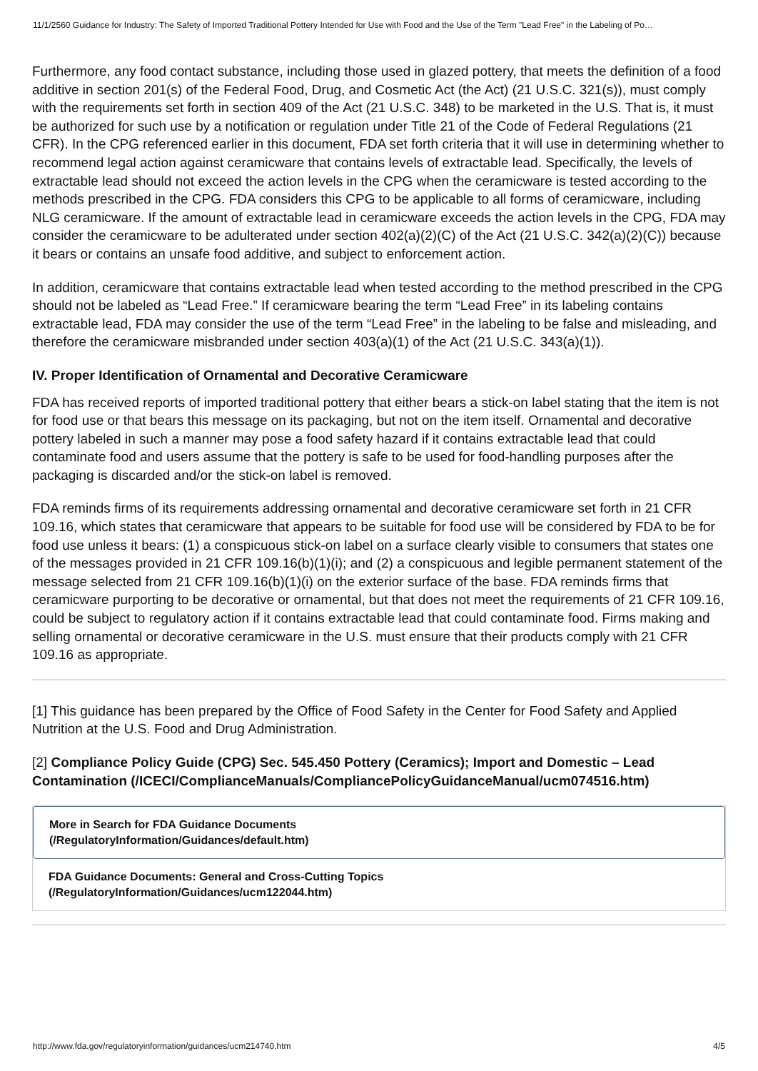11/1/2560 Guidance for Industry: The Safety of Imported Traditional Pottery Intended for Use with Food and the Use of the Term "Lead Free" in the Labeling of Po…
Furthermore, any food contact substance, including those used in glazed pottery, that meets the definition of a food additive in section 201(s) of the Federal Food, Drug, and Cosmetic Act (the Act) (21 U.S.C. 321(s)), must comply with the requirements set forth in section 409 of the Act (21 U.S.C. 348) to be marketed in the U.S. That is, it must be authorized for such use by a notification or regulation under Title 21 of the Code of Federal Regulations (21 CFR). In the CPG referenced earlier in this document, FDA set forth criteria that it will use in determining whether to recommend legal action against ceramicware that contains levels of extractable lead. Specifically, the levels of extractable lead should not exceed the action levels in the CPG when the ceramicware is tested according to the methods prescribed in the CPG. FDA considers this CPG to be applicable to all forms of ceramicware, including NLG ceramicware. If the amount of extractable lead in ceramicware exceeds the action levels in the CPG, FDA may consider the ceramicware to be adulterated under section 402(a)(2)(C) of the Act (21 U.S.C. 342(a)(2)(C)) because it bears or contains an unsafe food additive, and subject to enforcement action.
In addition, ceramicware that contains extractable lead when tested according to the method prescribed in the CPG should not be labeled as “Lead Free.” If ceramicware bearing the term “Lead Free” in its labeling contains extractable lead, FDA may consider the use of the term “Lead Free” in the labeling to be false and misleading, and therefore the ceramicware misbranded under section 403(a)(1) of the Act (21 U.S.C. 343(a)(1)).
IV. Proper Identification of Ornamental and Decorative Ceramicware
FDA has received reports of imported traditional pottery that either bears a stick-on label stating that the item is not for food use or that bears this message on its packaging, but not on the item itself. Ornamental and decorative pottery labeled in such a manner may pose a food safety hazard if it contains extractable lead that could contaminate food and users assume that the pottery is safe to be used for food-handling purposes after the packaging is discarded and/or the stick-on label is removed.
FDA reminds firms of its requirements addressing ornamental and decorative ceramicware set forth in 21 CFR 109.16, which states that ceramicware that appears to be suitable for food use will be considered by FDA to be for food use unless it bears: (1) a conspicuous stick-on label on a surface clearly visible to consumers that states one of the messages provided in 21 CFR 109.16(b)(1)(i); and (2) a conspicuous and legible permanent statement of the message selected from 21 CFR 109.16(b)(1)(i) on the exterior surface of the base. FDA reminds firms that ceramicware purporting to be decorative or ornamental, but that does not meet the requirements of 21 CFR 109.16, could be subject to regulatory action if it contains extractable lead that could contaminate food. Firms making and selling ornamental or decorative ceramicware in the U.S. must ensure that their products comply with 21 CFR 109.16 as appropriate.
[1] This guidance has been prepared by the Office of Food Safety in the Center for Food Safety and Applied Nutrition at the U.S. Food and Drug Administration.
[2] Compliance Policy Guide (CPG) Sec. 545.450 Pottery (Ceramics); Import and Domestic – Lead Contamination (/ICECI/ComplianceManuals/CompliancePolicyGuidanceManual/ucm074516.htm)
More in Search for FDA Guidance Documents
(/RegulatoryInformation/Guidances/default.htm)
FDA Guidance Documents: General and Cross-Cutting Topics
(/RegulatoryInformation/Guidances/ucm122044.htm)
http://www.fda.gov/regulatoryinformation/guidances/ucm214740.htm 4/5